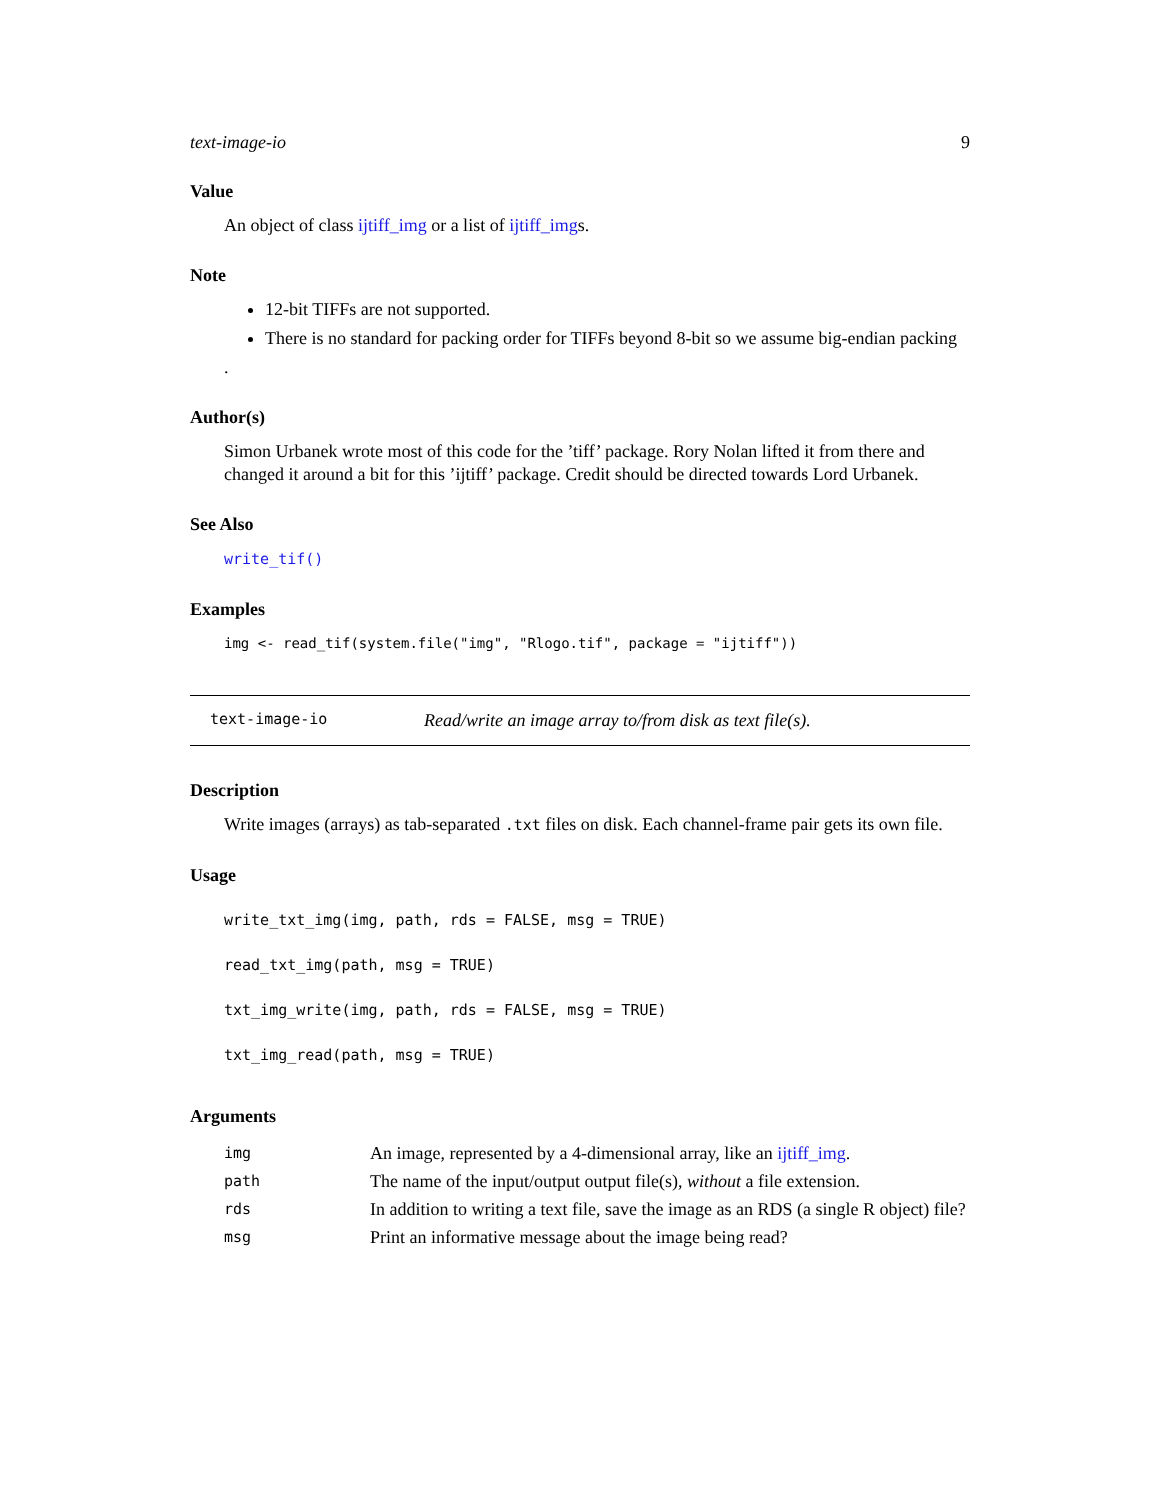text-image-io 9
Value
An object of class ijtiff_img or a list of ijtiff_imgs.
Note
12-bit TIFFs are not supported.
There is no standard for packing order for TIFFs beyond 8-bit so we assume big-endian packing
.
Author(s)
Simon Urbanek wrote most of this code for the ’tiff’ package. Rory Nolan lifted it from there and changed it around a bit for this ’ijtiff’ package. Credit should be directed towards Lord Urbanek.
See Also
write_tif()
Examples
img <- read_tif(system.file("img", "Rlogo.tif", package = "ijtiff"))
text-image-io Read/write an image array to/from disk as text file(s).
Description
Write images (arrays) as tab-separated .txt files on disk. Each channel-frame pair gets its own file.
Usage
write_txt_img(img, path, rds = FALSE, msg = TRUE)
read_txt_img(path, msg = TRUE)
txt_img_write(img, path, rds = FALSE, msg = TRUE)
txt_img_read(path, msg = TRUE)
Arguments
| img | An image, represented by a 4-dimensional array, like an ijtiff_img . |
| path | The name of the input/output output file(s), without a file extension. |
| rds | In addition to writing a text file, save the image as an RDS (a single R object) file? |
| msg | Print an informative message about the image being read? |